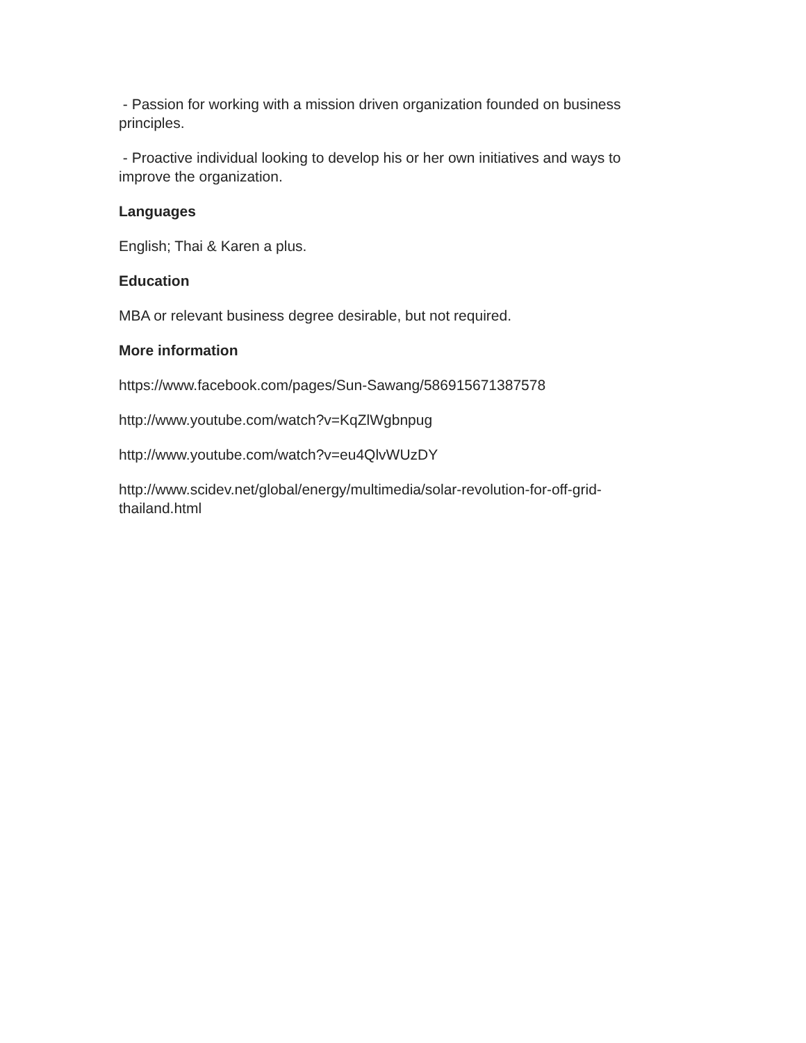- Passion for working with a mission driven organization founded on business principles.
- Proactive individual looking to develop his or her own initiatives and ways to improve the organization.
Languages
English; Thai & Karen a plus.
Education
MBA or relevant business degree desirable, but not required.
More information
https://www.facebook.com/pages/Sun-Sawang/586915671387578
http://www.youtube.com/watch?v=KqZlWgbnpug
http://www.youtube.com/watch?v=eu4QlvWUzDY
http://www.scidev.net/global/energy/multimedia/solar-revolution-for-off-grid-thailand.html